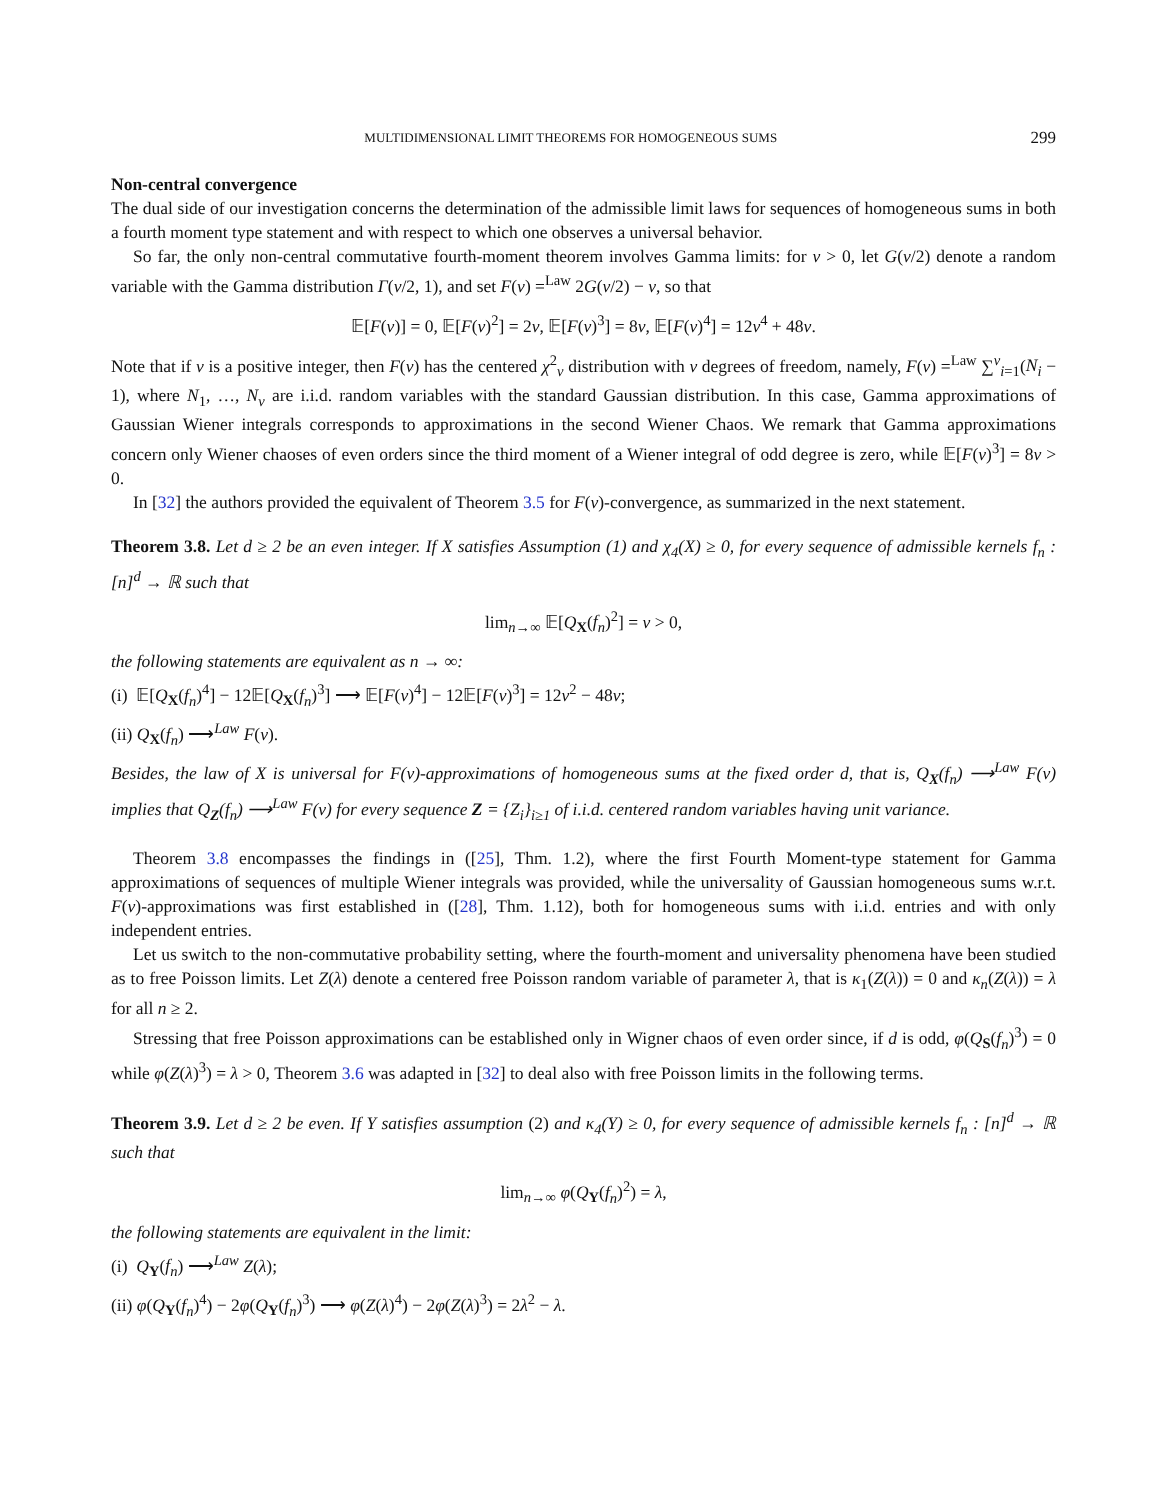MULTIDIMENSIONAL LIMIT THEOREMS FOR HOMOGENEOUS SUMS 299
Non-central convergence
The dual side of our investigation concerns the determination of the admissible limit laws for sequences of homogeneous sums in both a fourth moment type statement and with respect to which one observes a universal behavior.
So far, the only non-central commutative fourth-moment theorem involves Gamma limits: for ν > 0, let G(ν/2) denote a random variable with the Gamma distribution Γ(ν/2, 1), and set F(ν) =<sup>Law</sup> 2G(ν/2) − ν, so that
𝔼[F(ν)] = 0, 𝔼[F(ν)<sup>2</sup>] = 2ν, 𝔼[F(ν)<sup>3</sup>] = 8ν, 𝔼[F(ν)<sup>4</sup>] = 12ν<sup>4</sup> + 48ν.
Note that if ν is a positive integer, then F(ν) has the centered χ<sup>2</sup><sub>ν</sub> distribution with ν degrees of freedom, namely, F(ν) =<sup>Law</sup> ∑<sup>ν</sup><sub>i=1</sub>(N<sub>i</sub> − 1), where N<sub>1</sub>, …, N<sub>ν</sub> are i.i.d. random variables with the standard Gaussian distribution. In this case, Gamma approximations of Gaussian Wiener integrals corresponds to approximations in the second Wiener Chaos. We remark that Gamma approximations concern only Wiener chaoses of even orders since the third moment of a Wiener integral of odd degree is zero, while 𝔼[F(ν)<sup>3</sup>] = 8ν > 0.
In [32] the authors provided the equivalent of Theorem 3.5 for F(ν)-convergence, as summarized in the next statement.
Theorem 3.8. Let d ≥ 2 be an even integer. If X satisfies Assumption (1) and χ<sub>4</sub>(X) ≥ 0, for every sequence of admissible kernels f<sub>n</sub> : [n]<sup>d</sup> → ℝ such that
lim<sub>n→∞</sub> 𝔼[Q<sub>X</sub>(f<sub>n</sub>)<sup>2</sup>] = ν > 0,
the following statements are equivalent as n → ∞:
(i) 𝔼[Q<sub>X</sub>(f<sub>n</sub>)<sup>4</sup>] − 12𝔼[Q<sub>X</sub>(f<sub>n</sub>)<sup>3</sup>] ⟶ 𝔼[F(ν)<sup>4</sup>] − 12𝔼[F(ν)<sup>3</sup>] = 12ν<sup>2</sup> − 48ν;
(ii) Q<sub>X</sub>(f<sub>n</sub>) ⟶<sup>Law</sup> F(ν).
Besides, the law of X is universal for F(ν)-approximations of homogeneous sums at the fixed order d, that is, Q<sub>X</sub>(f<sub>n</sub>) ⟶<sup>Law</sup> F(ν) implies that Q<sub>Z</sub>(f<sub>n</sub>) ⟶<sup>Law</sup> F(ν) for every sequence Z = {Z<sub>i</sub>}<sub>i≥1</sub> of i.i.d. centered random variables having unit variance.
Theorem 3.8 encompasses the findings in ([25], Thm. 1.2), where the first Fourth Moment-type statement for Gamma approximations of sequences of multiple Wiener integrals was provided, while the universality of Gaussian homogeneous sums w.r.t. F(ν)-approximations was first established in ([28], Thm. 1.12), both for homogeneous sums with i.i.d. entries and with only independent entries.
Let us switch to the non-commutative probability setting, where the fourth-moment and universality phenomena have been studied as to free Poisson limits. Let Z(λ) denote a centered free Poisson random variable of parameter λ, that is κ<sub>1</sub>(Z(λ)) = 0 and κ<sub>n</sub>(Z(λ)) = λ for all n ≥ 2.
Stressing that free Poisson approximations can be established only in Wigner chaos of even order since, if d is odd, φ(Q<sub>S</sub>(f<sub>n</sub>)<sup>3</sup>) = 0 while φ(Z(λ)<sup>3</sup>) = λ > 0, Theorem 3.6 was adapted in [32] to deal also with free Poisson limits in the following terms.
Theorem 3.9. Let d ≥ 2 be even. If Y satisfies assumption (2) and κ<sub>4</sub>(Y) ≥ 0, for every sequence of admissible kernels f<sub>n</sub> : [n]<sup>d</sup> → ℝ such that
lim<sub>n→∞</sub> φ(Q<sub>Y</sub>(f<sub>n</sub>)<sup>2</sup>) = λ,
the following statements are equivalent in the limit:
(i) Q<sub>Y</sub>(f<sub>n</sub>) ⟶<sup>Law</sup> Z(λ);
(ii) φ(Q<sub>Y</sub>(f<sub>n</sub>)<sup>4</sup>) − 2φ(Q<sub>Y</sub>(f<sub>n</sub>)<sup>3</sup>) ⟶ φ(Z(λ)<sup>4</sup>) − 2φ(Z(λ)<sup>3</sup>) = 2λ<sup>2</sup> − λ.